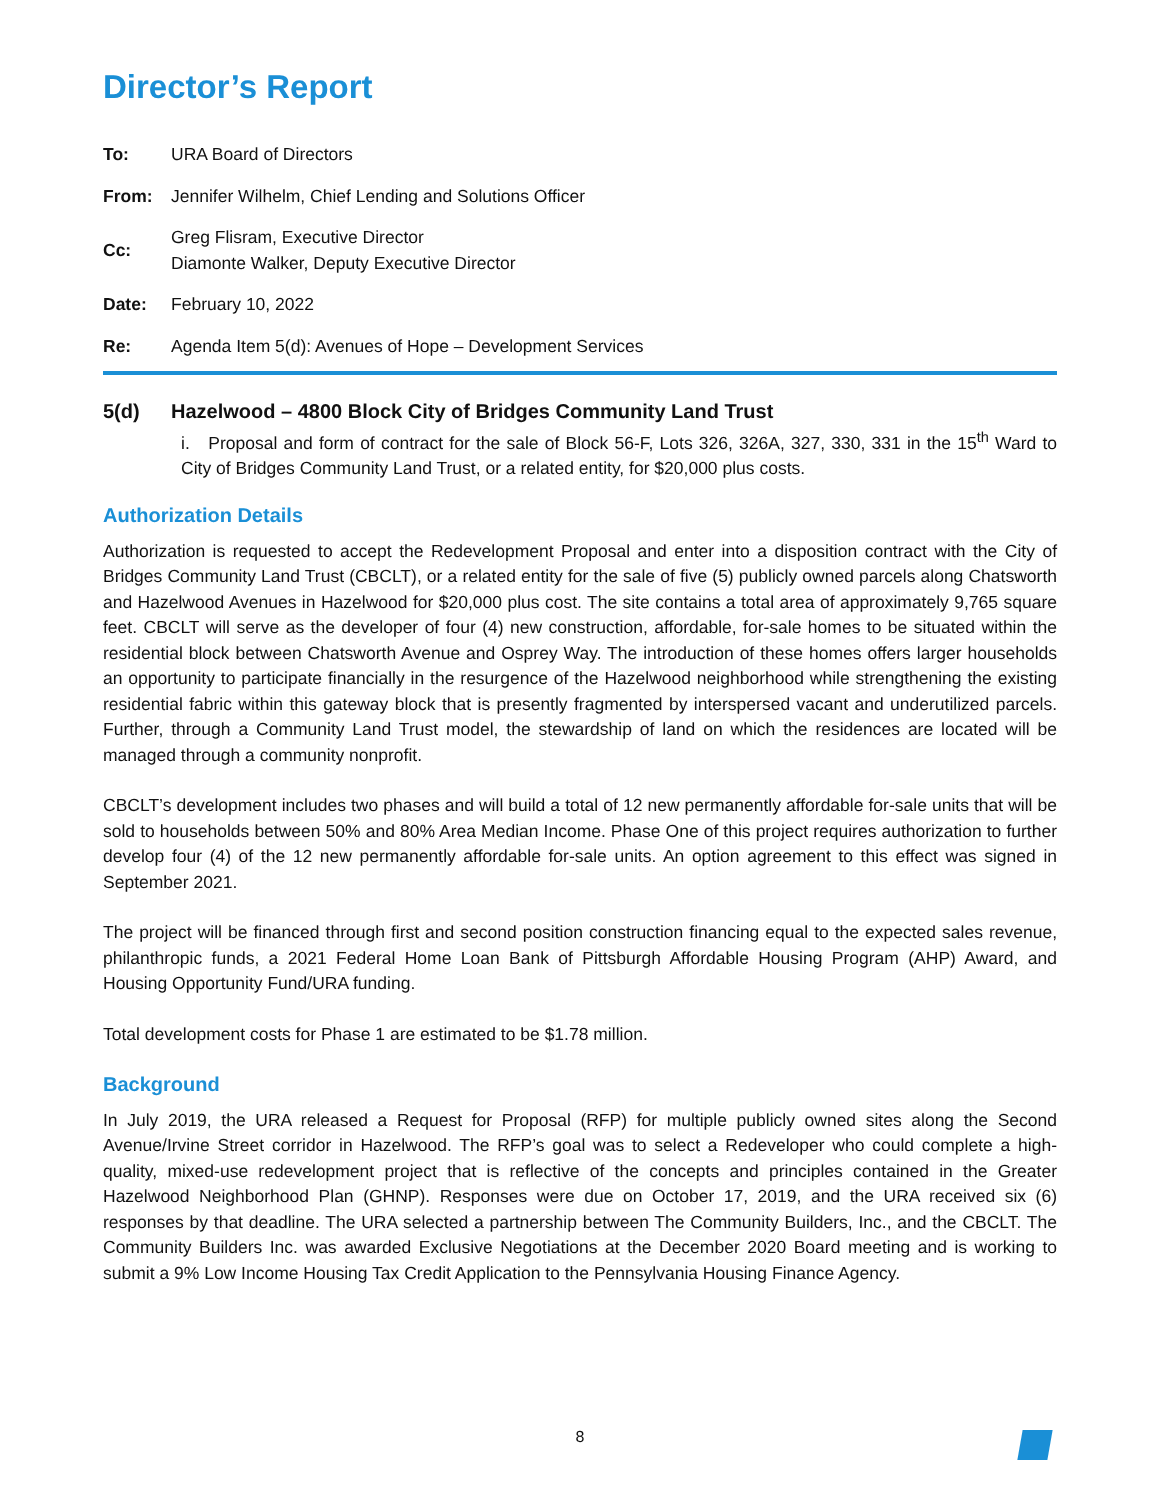Director’s Report
To: URA Board of Directors
From: Jennifer Wilhelm, Chief Lending and Solutions Officer
Cc: Greg Flisram, Executive Director
Diamonte Walker, Deputy Executive Director
Date: February 10, 2022
Re: Agenda Item 5(d): Avenues of Hope – Development Services
5(d) Hazelwood – 4800 Block City of Bridges Community Land Trust
i. Proposal and form of contract for the sale of Block 56-F, Lots 326, 326A, 327, 330, 331 in the 15<sup>th</sup> Ward to City of Bridges Community Land Trust, or a related entity, for $20,000 plus costs.
Authorization Details
Authorization is requested to accept the Redevelopment Proposal and enter into a disposition contract with the City of Bridges Community Land Trust (CBCLT), or a related entity for the sale of five (5) publicly owned parcels along Chatsworth and Hazelwood Avenues in Hazelwood for $20,000 plus cost. The site contains a total area of approximately 9,765 square feet. CBCLT will serve as the developer of four (4) new construction, affordable, for-sale homes to be situated within the residential block between Chatsworth Avenue and Osprey Way. The introduction of these homes offers larger households an opportunity to participate financially in the resurgence of the Hazelwood neighborhood while strengthening the existing residential fabric within this gateway block that is presently fragmented by interspersed vacant and underutilized parcels. Further, through a Community Land Trust model, the stewardship of land on which the residences are located will be managed through a community nonprofit.
CBCLT’s development includes two phases and will build a total of 12 new permanently affordable for-sale units that will be sold to households between 50% and 80% Area Median Income. Phase One of this project requires authorization to further develop four (4) of the 12 new permanently affordable for-sale units. An option agreement to this effect was signed in September 2021.
The project will be financed through first and second position construction financing equal to the expected sales revenue, philanthropic funds, a 2021 Federal Home Loan Bank of Pittsburgh Affordable Housing Program (AHP) Award, and Housing Opportunity Fund/URA funding.
Total development costs for Phase 1 are estimated to be $1.78 million.
Background
In July 2019, the URA released a Request for Proposal (RFP) for multiple publicly owned sites along the Second Avenue/Irvine Street corridor in Hazelwood. The RFP’s goal was to select a Redeveloper who could complete a high-quality, mixed-use redevelopment project that is reflective of the concepts and principles contained in the Greater Hazelwood Neighborhood Plan (GHNP). Responses were due on October 17, 2019, and the URA received six (6) responses by that deadline. The URA selected a partnership between The Community Builders, Inc., and the CBCLT. The Community Builders Inc. was awarded Exclusive Negotiations at the December 2020 Board meeting and is working to submit a 9% Low Income Housing Tax Credit Application to the Pennsylvania Housing Finance Agency.
8